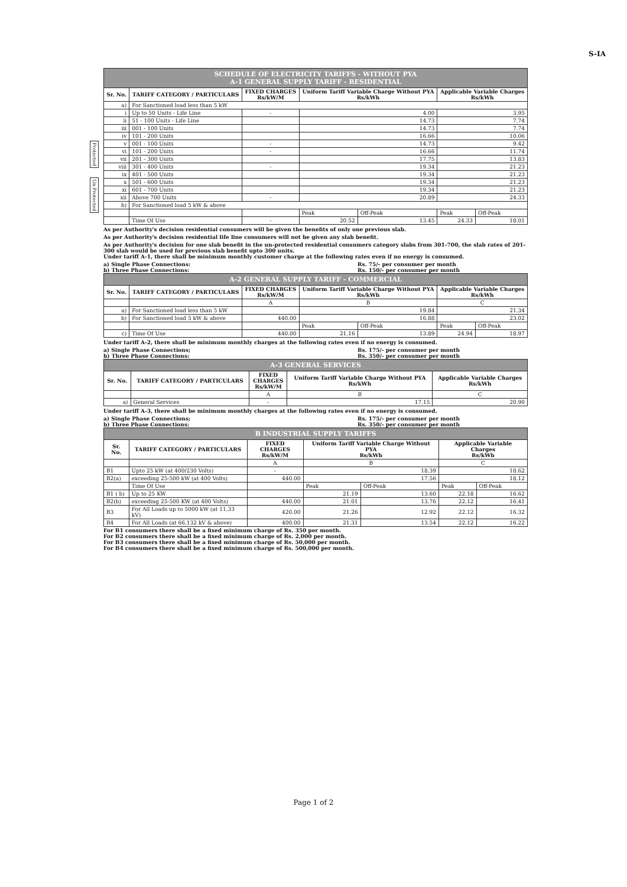S-IA
Protected
Un-Protected
| SCHEDULE OF ELECTRICITY TARIFFS - WITHOUT PYA A-1 GENERAL SUPPLY TARIFF - RESIDENTIAL | | | | | | |
| Sr. No. | TARIFF CATEGORY / PARTICULARS | FIXED CHARGES Rs/kW/M | Uniform Tariff Variable Charge Without PYA Rs/kWh | | Applicable Variable Charges Rs/kWh | |
| a) | For Sanctioned load less than 5 kW | | | | | |
| i | Up to 50 Units - Life Line | - | 4.00 | | 3.95 | |
| ii | 51 - 100 Units - Life Line | | 14.73 | | 7.74 | |
| iii | 001 - 100 Units | | 14.73 | | 7.74 | |
| iv | 101 - 200 Units | | 16.66 | | 10.06 | |
| v | 001 - 100 Units | - | 14.73 | | 9.42 | |
| vi | 101 - 200 Units | - | 16.66 | | 11.74 | |
| vii | 201 - 300 Units | | 17.75 | | 13.83 | |
| viii | 301 - 400 Units | - | 19.34 | | 21.23 | |
| ix | 401 - 500 Units | | 19.34 | | 21.23 | |
| x | 501 - 600 Units | | 19.34 | | 21.23 | |
| xi | 601 - 700 Units | | 19.34 | | 21.23 | |
| xii | Above 700 Units | - | 20.89 | | 24.33 | |
| b) | For Sanctioned load 5 kW & above | | | | | |
| | | | Peak | Off-Peak | Peak | Off-Peak |
| | Time Of Use | - | 20.52 | 13.45 | 24.33 | 18.01 |
As per Authority's decision residential consumers will be given the benefits of only one previous slab.
As per Authority's decision residential life line consumers will not be given any slab benefit.
As per Authority's decision for one slab benefit in the un-protected residential consumers category slabs from 301-700, the slab rates of 201-300 slab would be used for previous slab benefit upto 300 units.
Under tariff A-1, there shall be minimum monthly customer charge at the following rates even if no energy is consumed.
a) Single Phase Connections: Rs. 75/- per consumer per month
b) Three Phase Connections: Rs. 150/- per consumer per month
| A-2 GENERAL SUPPLY TARIFF - COMMERCIAL | | | | | | |
| Sr. No. | TARIFF CATEGORY / PARTICULARS | FIXED CHARGES Rs/kW/M | Uniform Tariff Variable Charge Without PYA Rs/kWh | | Applicable Variable Charges Rs/kWh | |
| | | A | B | | C | |
| a) | For Sanctioned load less than 5 kW | | 19.84 | | 21.34 | |
| b) | For Sanctioned load 5 kW & above | 440.00 | 16.88 | | 23.02 | |
| | | | Peak | Off-Peak | Peak | Off-Peak |
| c) | Time Of Use | 440.00 | 21.16 | 13.89 | 24.94 | 18.97 |
Under tariff A-2, there shall be minimum monthly charges at the following rates even if no energy is consumed.
a) Single Phase Connections; Rs. 175/- per consumer per month
b) Three Phase Connections: Rs. 350/- per consumer per month
| A-3 GENERAL SERVICES | | | | |
| Sr. No. | TARIFF CATEGORY / PARTICULARS | FIXED CHARGES Rs/kW/M | Uniform Tariff Variable Charge Without PYA Rs/kWh | Applicable Variable Charges Rs/kWh |
| | | A | B | C |
| a) | General Services | - | 17.15 | 20.90 |
Under tariff A-3, there shall be minimum monthly charges at the following rates even if no energy is consumed.
a) Single Phase Connections; Rs. 175/- per consumer per month
b) Three Phase Connections: Rs. 350/- per consumer per month
| B INDUSTRIAL SUPPLY TARIFFS | | | | | | |
| Sr. No. | TARIFF CATEGORY / PARTICULARS | FIXED CHARGES Rs/kW/M | Uniform Tariff Variable Charge Without PYA Rs/kWh | | Applicable Variable Charges Rs/kWh | |
| | | A | B | | C | |
| B1 | Upto 25 kW (at 400/230 Volts) | - | 18.39 | | 18.62 | |
| B2(a) | exceeding 25-500 kW (at 400 Volts) | 440.00 | 17.56 | | 18.12 | |
| | Time Of Use | | Peak | Off-Peak | Peak | Off-Peak |
| B1 ( b) | Up to 25 KW | | 21.19 | 13.60 | 22.18 | 16.62 |
| B2(b) | exceeding 25-500 KW (at 400 Volts) | 440.00 | 21.01 | 13.76 | 22.12 | 16.41 |
| B3 | For All Loads up to 5000 kW (at 11,33 kV) | 420.00 | 21.26 | 12.92 | 22.12 | 16.32 |
| B4 | For All Loads (at 66,132 kV & above) | 400.00 | 21.31 | 13.54 | 22.12 | 16.22 |
For B1 consumers there shall be a fixed minimum charge of Rs. 350 per month.
For B2 consumers there shall be a fixed minimum charge of Rs. 2,000 per month.
For B3 consumers there shall be a fixed minimum charge of Rs. 50,000 per month.
For B4 consumers there shall be a fixed minimum charge of Rs. 500,000 per month.
Page 1 of 2